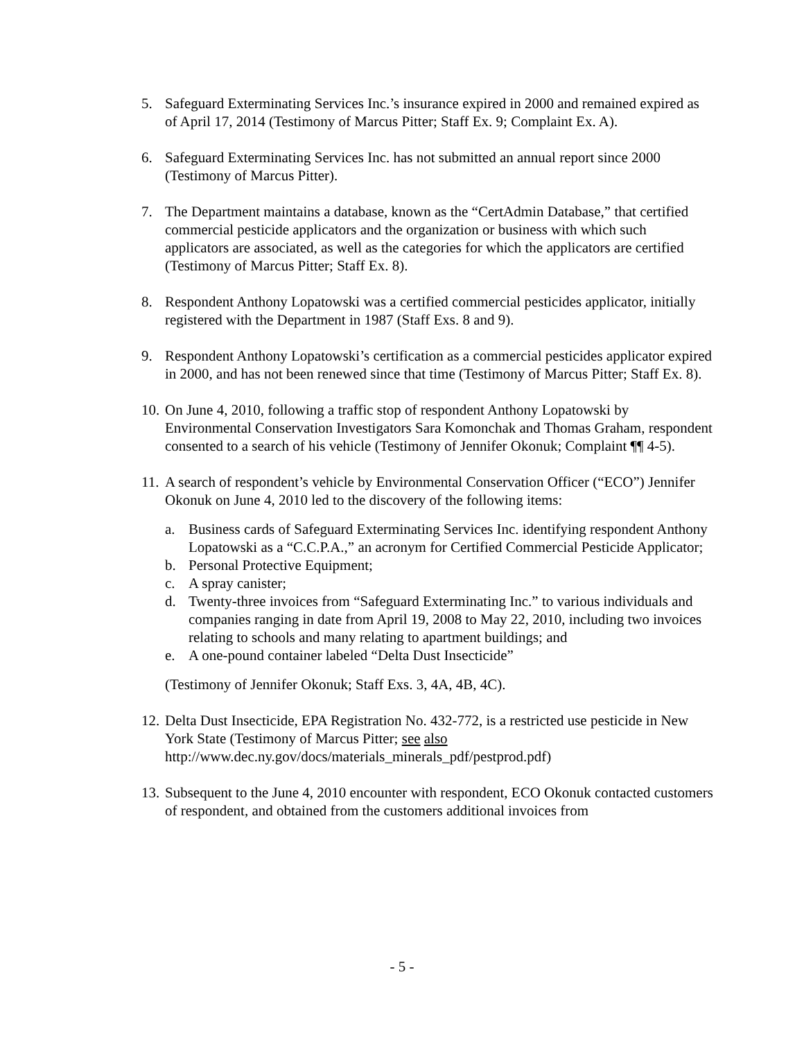5. Safeguard Exterminating Services Inc.’s insurance expired in 2000 and remained expired as of April 17, 2014 (Testimony of Marcus Pitter; Staff Ex. 9; Complaint Ex. A).
6. Safeguard Exterminating Services Inc. has not submitted an annual report since 2000 (Testimony of Marcus Pitter).
7. The Department maintains a database, known as the “CertAdmin Database,” that certified commercial pesticide applicators and the organization or business with which such applicators are associated, as well as the categories for which the applicators are certified (Testimony of Marcus Pitter; Staff Ex. 8).
8. Respondent Anthony Lopatowski was a certified commercial pesticides applicator, initially registered with the Department in 1987 (Staff Exs. 8 and 9).
9. Respondent Anthony Lopatowski’s certification as a commercial pesticides applicator expired in 2000, and has not been renewed since that time (Testimony of Marcus Pitter; Staff Ex. 8).
10.
On June 4, 2010, following a traffic stop of respondent Anthony Lopatowski by Environmental Conservation Investigators Sara Komonchak and Thomas Graham, respondent consented to a search of his vehicle (Testimony of Jennifer Okonuk; Complaint ¶¶ 4-5).
11.
A search of respondent’s vehicle by Environmental Conservation Officer (“ECO”) Jennifer Okonuk on June 4, 2010 led to the discovery of the following items:
a. Business cards of Safeguard Exterminating Services Inc. identifying respondent Anthony Lopatowski as a “C.C.P.A.,” an acronym for Certified Commercial Pesticide Applicator;
b. Personal Protective Equipment;
c. A spray canister;
d. Twenty-three invoices from “Safeguard Exterminating Inc.” to various individuals and companies ranging in date from April 19, 2008 to May 22, 2010, including two invoices relating to schools and many relating to apartment buildings; and
e. A one-pound container labeled “Delta Dust Insecticide”
(Testimony of Jennifer Okonuk; Staff Exs. 3, 4A, 4B, 4C).
12.
Delta Dust Insecticide, EPA Registration No. 432-772, is a restricted use pesticide in New York State (Testimony of Marcus Pitter; see also http://www.dec.ny.gov/docs/materials_minerals_pdf/pestprod.pdf)
13.
Subsequent to the June 4, 2010 encounter with respondent, ECO Okonuk contacted customers of respondent, and obtained from the customers additional invoices from
- 5 -